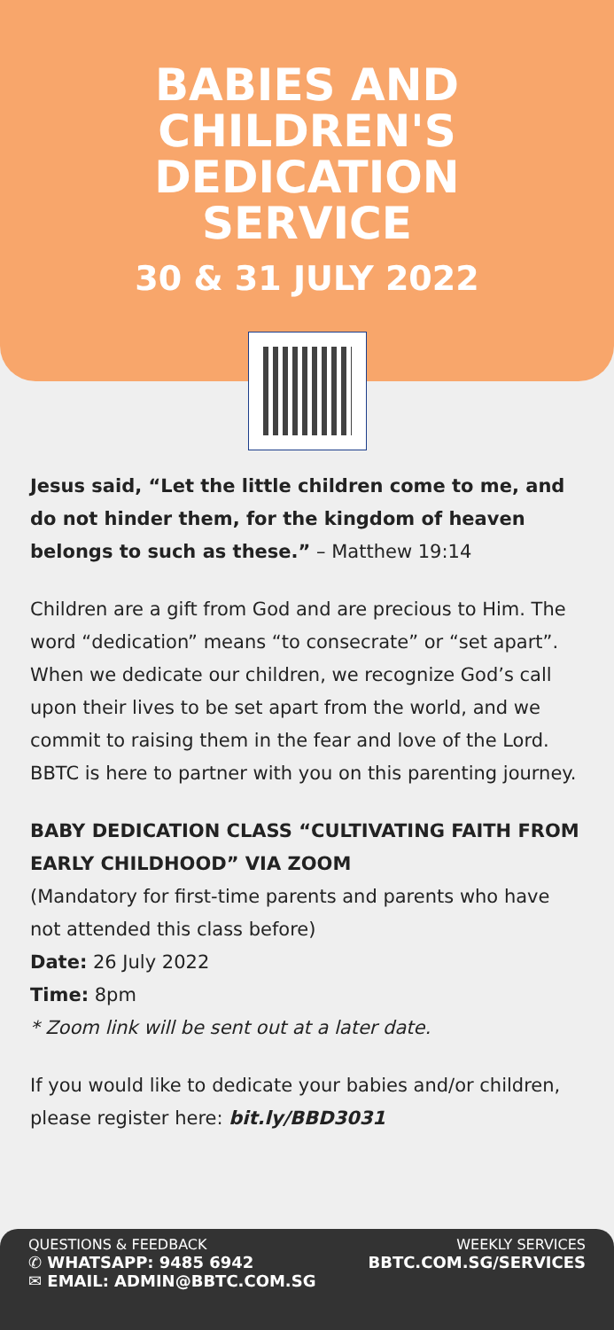BABIES AND CHILDREN'S DEDICATION SERVICE
30 & 31 JULY 2022
Jesus said, “Let the little children come to me, and do not hinder them, for the kingdom of heaven belongs to such as these.” – Matthew 19:14
Children are a gift from God and are precious to Him. The word “dedication” means “to consecrate” or “set apart”. When we dedicate our children, we recognize God’s call upon their lives to be set apart from the world, and we commit to raising them in the fear and love of the Lord. BBTC is here to partner with you on this parenting journey.
BABY DEDICATION CLASS “CULTIVATING FAITH FROM EARLY CHILDHOOD” VIA ZOOM
(Mandatory for first-time parents and parents who have not attended this class before)
Date: 26 July 2022
Time: 8pm
* Zoom link will be sent out at a later date.
If you would like to dedicate your babies and/or children, please register here: bit.ly/BBD3031
QUESTIONS & FEEDBACK
✆ WHATSAPP: 9485 6942
✉ EMAIL: ADMIN@BBTC.COM.SG
WEEKLY SERVICES
BBTC.COM.SG/SERVICES